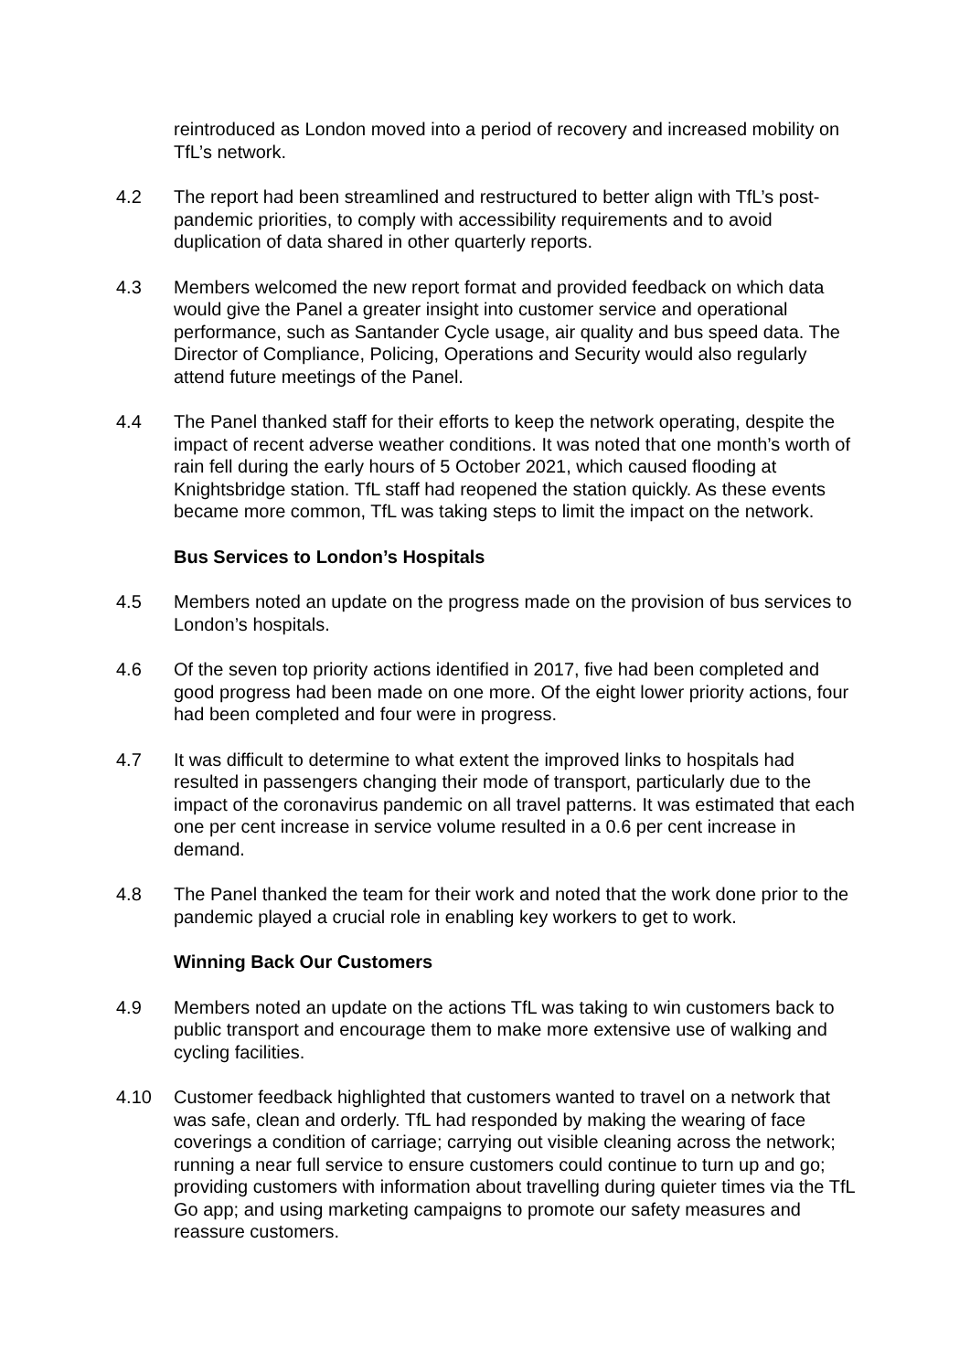reintroduced as London moved into a period of recovery and increased mobility on TfL’s network.
4.2 The report had been streamlined and restructured to better align with TfL’s post-pandemic priorities, to comply with accessibility requirements and to avoid duplication of data shared in other quarterly reports.
4.3 Members welcomed the new report format and provided feedback on which data would give the Panel a greater insight into customer service and operational performance, such as Santander Cycle usage, air quality and bus speed data. The Director of Compliance, Policing, Operations and Security would also regularly attend future meetings of the Panel.
4.4 The Panel thanked staff for their efforts to keep the network operating, despite the impact of recent adverse weather conditions. It was noted that one month’s worth of rain fell during the early hours of 5 October 2021, which caused flooding at Knightsbridge station. TfL staff had reopened the station quickly. As these events became more common, TfL was taking steps to limit the impact on the network.
Bus Services to London’s Hospitals
4.5 Members noted an update on the progress made on the provision of bus services to London’s hospitals.
4.6 Of the seven top priority actions identified in 2017, five had been completed and good progress had been made on one more. Of the eight lower priority actions, four had been completed and four were in progress.
4.7 It was difficult to determine to what extent the improved links to hospitals had resulted in passengers changing their mode of transport, particularly due to the impact of the coronavirus pandemic on all travel patterns. It was estimated that each one per cent increase in service volume resulted in a 0.6 per cent increase in demand.
4.8 The Panel thanked the team for their work and noted that the work done prior to the pandemic played a crucial role in enabling key workers to get to work.
Winning Back Our Customers
4.9 Members noted an update on the actions TfL was taking to win customers back to public transport and encourage them to make more extensive use of walking and cycling facilities.
4.10 Customer feedback highlighted that customers wanted to travel on a network that was safe, clean and orderly. TfL had responded by making the wearing of face coverings a condition of carriage; carrying out visible cleaning across the network; running a near full service to ensure customers could continue to turn up and go; providing customers with information about travelling during quieter times via the TfL Go app; and using marketing campaigns to promote our safety measures and reassure customers.